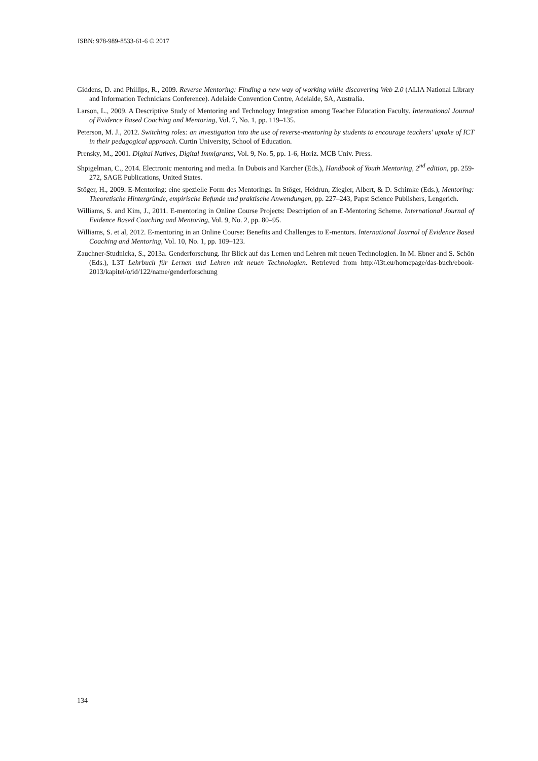ISBN: 978-989-8533-61-6 © 2017
Giddens, D. and Phillips, R., 2009. Reverse Mentoring: Finding a new way of working while discovering Web 2.0 (ALIA National Library and Information Technicians Conference). Adelaide Convention Centre, Adelaide, SA, Australia.
Larson, L., 2009. A Descriptive Study of Mentoring and Technology Integration among Teacher Education Faculty. International Journal of Evidence Based Coaching and Mentoring, Vol. 7, No. 1, pp. 119–135.
Peterson, M. J., 2012. Switching roles: an investigation into the use of reverse-mentoring by students to encourage teachers' uptake of ICT in their pedagogical approach. Curtin University, School of Education.
Prensky, M., 2001. Digital Natives, Digital Immigrants, Vol. 9, No. 5, pp. 1-6, Horiz. MCB Univ. Press.
Shpigelman, C., 2014. Electronic mentoring and media. In Dubois and Karcher (Eds.), Handbook of Youth Mentoring, 2<sup>nd</sup> edition, pp. 259-272, SAGE Publications, United States.
Stöger, H., 2009. E-Mentoring: eine spezielle Form des Mentorings. In Stöger, Heidrun, Ziegler, Albert, & D. Schimke (Eds.), Mentoring: Theoretische Hintergründe, empirische Befunde und praktische Anwendungen, pp. 227–243, Papst Science Publishers, Lengerich.
Williams, S. and Kim, J., 2011. E-mentoring in Online Course Projects: Description of an E-Mentoring Scheme. International Journal of Evidence Based Coaching and Mentoring, Vol. 9, No. 2, pp. 80–95.
Williams, S. et al, 2012. E-mentoring in an Online Course: Benefits and Challenges to E-mentors. International Journal of Evidence Based Coaching and Mentoring, Vol. 10, No. 1, pp. 109–123.
Zauchner-Studnicka, S., 2013a. Genderforschung. Ihr Blick auf das Lernen und Lehren mit neuen Technologien. In M. Ebner and S. Schön (Eds.), L3T Lehrbuch für Lernen und Lehren mit neuen Technologien. Retrieved from http://l3t.eu/homepage/das-buch/ebook- 2013/kapitel/o/id/122/name/genderforschung
134